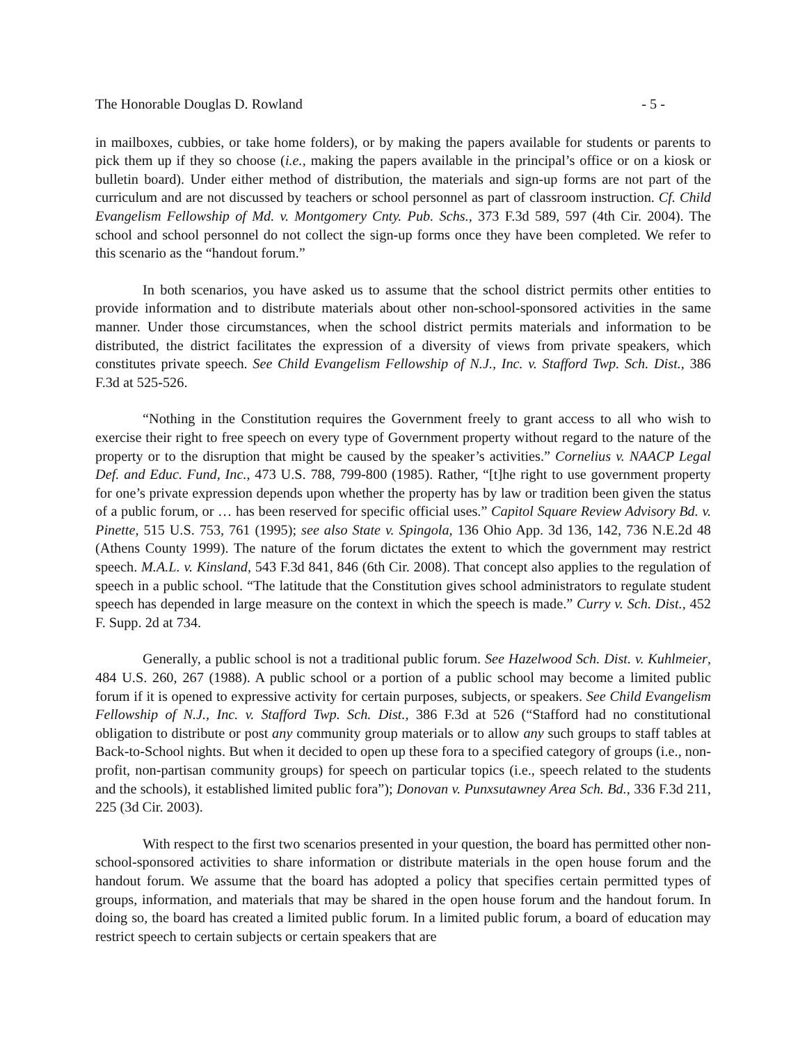The Honorable Douglas D. Rowland - 5 -
in mailboxes, cubbies, or take home folders), or by making the papers available for students or parents to pick them up if they so choose (i.e., making the papers available in the principal’s office or on a kiosk or bulletin board). Under either method of distribution, the materials and sign-up forms are not part of the curriculum and are not discussed by teachers or school personnel as part of classroom instruction. Cf. Child Evangelism Fellowship of Md. v. Montgomery Cnty. Pub. Schs., 373 F.3d 589, 597 (4th Cir. 2004). The school and school personnel do not collect the sign-up forms once they have been completed. We refer to this scenario as the “handout forum.”
In both scenarios, you have asked us to assume that the school district permits other entities to provide information and to distribute materials about other non-school-sponsored activities in the same manner. Under those circumstances, when the school district permits materials and information to be distributed, the district facilitates the expression of a diversity of views from private speakers, which constitutes private speech. See Child Evangelism Fellowship of N.J., Inc. v. Stafford Twp. Sch. Dist., 386 F.3d at 525-526.
“Nothing in the Constitution requires the Government freely to grant access to all who wish to exercise their right to free speech on every type of Government property without regard to the nature of the property or to the disruption that might be caused by the speaker’s activities.” Cornelius v. NAACP Legal Def. and Educ. Fund, Inc., 473 U.S. 788, 799-800 (1985). Rather, “[t]he right to use government property for one’s private expression depends upon whether the property has by law or tradition been given the status of a public forum, or … has been reserved for specific official uses.” Capitol Square Review Advisory Bd. v. Pinette, 515 U.S. 753, 761 (1995); see also State v. Spingola, 136 Ohio App. 3d 136, 142, 736 N.E.2d 48 (Athens County 1999). The nature of the forum dictates the extent to which the government may restrict speech. M.A.L. v. Kinsland, 543 F.3d 841, 846 (6th Cir. 2008). That concept also applies to the regulation of speech in a public school. “The latitude that the Constitution gives school administrators to regulate student speech has depended in large measure on the context in which the speech is made.” Curry v. Sch. Dist., 452 F. Supp. 2d at 734.
Generally, a public school is not a traditional public forum. See Hazelwood Sch. Dist. v. Kuhlmeier, 484 U.S. 260, 267 (1988). A public school or a portion of a public school may become a limited public forum if it is opened to expressive activity for certain purposes, subjects, or speakers. See Child Evangelism Fellowship of N.J., Inc. v. Stafford Twp. Sch. Dist., 386 F.3d at 526 (“Stafford had no constitutional obligation to distribute or post any community group materials or to allow any such groups to staff tables at Back-to-School nights. But when it decided to open up these fora to a specified category of groups (i.e., non-profit, non-partisan community groups) for speech on particular topics (i.e., speech related to the students and the schools), it established limited public fora”); Donovan v. Punxsutawney Area Sch. Bd., 336 F.3d 211, 225 (3d Cir. 2003).
With respect to the first two scenarios presented in your question, the board has permitted other non-school-sponsored activities to share information or distribute materials in the open house forum and the handout forum. We assume that the board has adopted a policy that specifies certain permitted types of groups, information, and materials that may be shared in the open house forum and the handout forum. In doing so, the board has created a limited public forum. In a limited public forum, a board of education may restrict speech to certain subjects or certain speakers that are